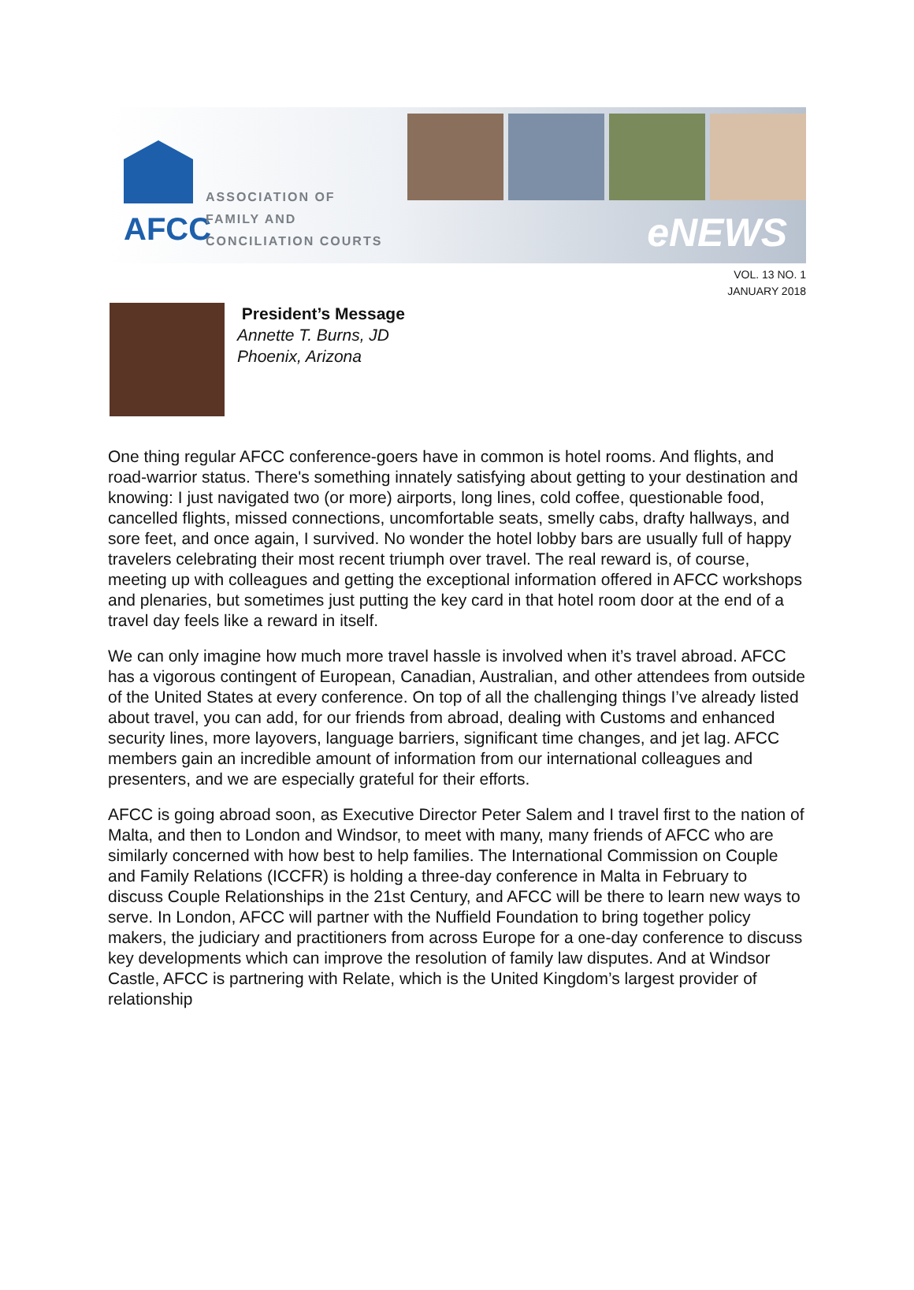AFCC
ASSOCIATION OF
FAMILY AND
CONCILIATION COURTS
eNEWS
VOL. 13 NO. 1
JANUARY 2018
President’s Message
Annette T. Burns, JD
Phoenix, Arizona
One thing regular AFCC conference-goers have in common is hotel rooms. And flights, and road-warrior status. There's something innately satisfying about getting to your destination and knowing: I just navigated two (or more) airports, long lines, cold coffee, questionable food, cancelled flights, missed connections, uncomfortable seats, smelly cabs, drafty hallways, and sore feet, and once again, I survived. No wonder the hotel lobby bars are usually full of happy travelers celebrating their most recent triumph over travel. The real reward is, of course, meeting up with colleagues and getting the exceptional information offered in AFCC workshops and plenaries, but sometimes just putting the key card in that hotel room door at the end of a travel day feels like a reward in itself.
We can only imagine how much more travel hassle is involved when it’s travel abroad. AFCC has a vigorous contingent of European, Canadian, Australian, and other attendees from outside of the United States at every conference. On top of all the challenging things I’ve already listed about travel, you can add, for our friends from abroad, dealing with Customs and enhanced security lines, more layovers, language barriers, significant time changes, and jet lag. AFCC members gain an incredible amount of information from our international colleagues and presenters, and we are especially grateful for their efforts.
AFCC is going abroad soon, as Executive Director Peter Salem and I travel first to the nation of Malta, and then to London and Windsor, to meet with many, many friends of AFCC who are similarly concerned with how best to help families. The International Commission on Couple and Family Relations (ICCFR) is holding a three-day conference in Malta in February to discuss Couple Relationships in the 21st Century, and AFCC will be there to learn new ways to serve. In London, AFCC will partner with the Nuffield Foundation to bring together policy makers, the judiciary and practitioners from across Europe for a one-day conference to discuss key developments which can improve the resolution of family law disputes. And at Windsor Castle, AFCC is partnering with Relate, which is the United Kingdom’s largest provider of relationship